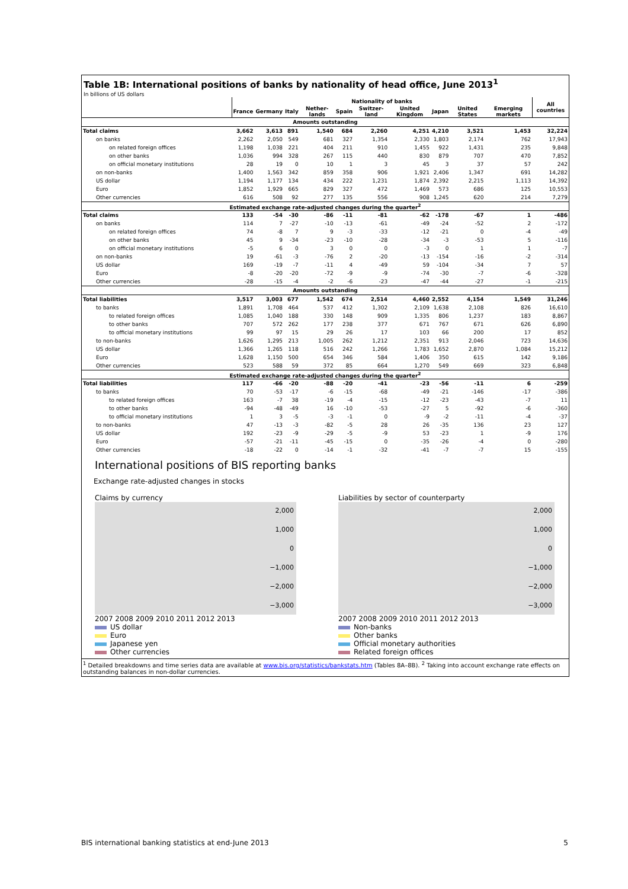Table 1B: International positions of banks by nationality of head office, June 2013<sup>1</sup>
In billions of US dollars
| | Nationality of banks | | | | | | | | | | All countries |
| --- | --- | --- | --- | --- | --- | --- | --- | --- | --- | --- | --- |
| | France | Germany | Italy | Nether-lands | Spain | Switzer-land | United Kingdom | Japan | United States | Emerging markets | |
| Amounts outstanding | | | | | | | | | | | |
| Total claims | 3,662 | 3,613 | 891 | 1,540 | 684 | 2,260 | 4,251 | 4,210 | 3,521 | 1,453 | 32,224 |
| on banks | 2,262 | 2,050 | 549 | 681 | 327 | 1,354 | 2,330 | 1,803 | 2,174 | 762 | 17,943 |
| on related foreign offices | 1,198 | 1,038 | 221 | 404 | 211 | 910 | 1,455 | 922 | 1,431 | 235 | 9,848 |
| on other banks | 1,036 | 994 | 328 | 267 | 115 | 440 | 830 | 879 | 707 | 470 | 7,852 |
| on official monetary institutions | 28 | 19 | 0 | 10 | 1 | 3 | 45 | 3 | 37 | 57 | 242 |
| on non-banks | 1,400 | 1,563 | 342 | 859 | 358 | 906 | 1,921 | 2,406 | 1,347 | 691 | 14,282 |
| US dollar | 1,194 | 1,177 | 134 | 434 | 222 | 1,231 | 1,874 | 2,392 | 2,215 | 1,113 | 14,392 |
| Euro | 1,852 | 1,929 | 665 | 829 | 327 | 472 | 1,469 | 573 | 686 | 125 | 10,553 |
| Other currencies | 616 | 508 | 92 | 277 | 135 | 556 | 908 | 1,245 | 620 | 214 | 7,279 |
| Estimated exchange rate-adjusted changes during the quarter<sup>2</sup> | | | | | | | | | | | |
| Total claims | 133 | -54 | -30 | -86 | -11 | -81 | -62 | -178 | -67 | 1 | -486 |
| on banks | 114 | 7 | -27 | -10 | -13 | -61 | -49 | -24 | -52 | 2 | -172 |
| on related foreign offices | 74 | -8 | 7 | 9 | -3 | -33 | -12 | -21 | 0 | -4 | -49 |
| on other banks | 45 | 9 | -34 | -23 | -10 | -28 | -34 | -3 | -53 | 5 | -116 |
| on official monetary institutions | -5 | 6 | 0 | 3 | 0 | 0 | -3 | 0 | 1 | 1 | -7 |
| on non-banks | 19 | -61 | -3 | -76 | 2 | -20 | -13 | -154 | -16 | -2 | -314 |
| US dollar | 169 | -19 | -7 | -11 | 4 | -49 | 59 | -104 | -34 | 7 | 57 |
| Euro | -8 | -20 | -20 | -72 | -9 | -9 | -74 | -30 | -7 | -6 | -328 |
| Other currencies | -28 | -15 | -4 | -2 | -6 | -23 | -47 | -44 | -27 | -1 | -215 |
| Amounts outstanding | | | | | | | | | | | |
| Total liabilities | 3,517 | 3,003 | 677 | 1,542 | 674 | 2,514 | 4,460 | 2,552 | 4,154 | 1,549 | 31,246 |
| to banks | 1,891 | 1,708 | 464 | 537 | 412 | 1,302 | 2,109 | 1,638 | 2,108 | 826 | 16,610 |
| to related foreign offices | 1,085 | 1,040 | 188 | 330 | 148 | 909 | 1,335 | 806 | 1,237 | 183 | 8,867 |
| to other banks | 707 | 572 | 262 | 177 | 238 | 377 | 671 | 767 | 671 | 626 | 6,890 |
| to official monetary institutions | 99 | 97 | 15 | 29 | 26 | 17 | 103 | 66 | 200 | 17 | 852 |
| to non-banks | 1,626 | 1,295 | 213 | 1,005 | 262 | 1,212 | 2,351 | 913 | 2,046 | 723 | 14,636 |
| US dollar | 1,366 | 1,265 | 118 | 516 | 242 | 1,266 | 1,783 | 1,652 | 2,870 | 1,084 | 15,212 |
| Euro | 1,628 | 1,150 | 500 | 654 | 346 | 584 | 1,406 | 350 | 615 | 142 | 9,186 |
| Other currencies | 523 | 588 | 59 | 372 | 85 | 664 | 1,270 | 549 | 669 | 323 | 6,848 |
| Estimated exchange rate-adjusted changes during the quarter<sup>2</sup> | | | | | | | | | | | |
| Total liabilities | 117 | -66 | -20 | -88 | -20 | -41 | -23 | -56 | -11 | 6 | -259 |
| to banks | 70 | -53 | -17 | -6 | -15 | -68 | -49 | -21 | -146 | -17 | -386 |
| to related foreign offices | 163 | -7 | 38 | -19 | -4 | -15 | -12 | -23 | -43 | -7 | 11 |
| to other banks | -94 | -48 | -49 | 16 | -10 | -53 | -27 | 5 | -92 | -6 | -360 |
| to official monetary institutions | 1 | 3 | -5 | -3 | -1 | 0 | -9 | -2 | -11 | -4 | -37 |
| to non-banks | 47 | -13 | -3 | -82 | -5 | 28 | 26 | -35 | 136 | 23 | 127 |
| US dollar | 192 | -23 | -9 | -29 | -5 | -9 | 53 | -23 | 1 | -9 | 176 |
| Euro | -57 | -21 | -11 | -45 | -15 | 0 | -35 | -26 | -4 | 0 | -280 |
| Other currencies | -18 | -22 | 0 | -14 | -1 | -32 | -41 | -7 | -7 | 15 | -155 |
International positions of BIS reporting banks
Exchange rate-adjusted changes in stocks
Claims by currency
2,000
1,000
0
−1,000
−2,000
−3,000
2007 2008 2009 2010 2011 2012 2013
US dollar
Euro
Japanese yen
Other currencies
Liabilities by sector of counterparty
2,000
1,000
0
−1,000
−2,000
−3,000
2007 2008 2009 2010 2011 2012 2013
Non-banks
Other banks
Official monetary authorities
Related foreign offices
<sup>1</sup> Detailed breakdowns and time series data are available at www.bis.org/statistics/bankstats.htm (Tables 8A–8B). <sup>2</sup> Taking into account exchange rate effects on outstanding balances in non-dollar currencies.
BIS international banking statistics at end-June 2013 5